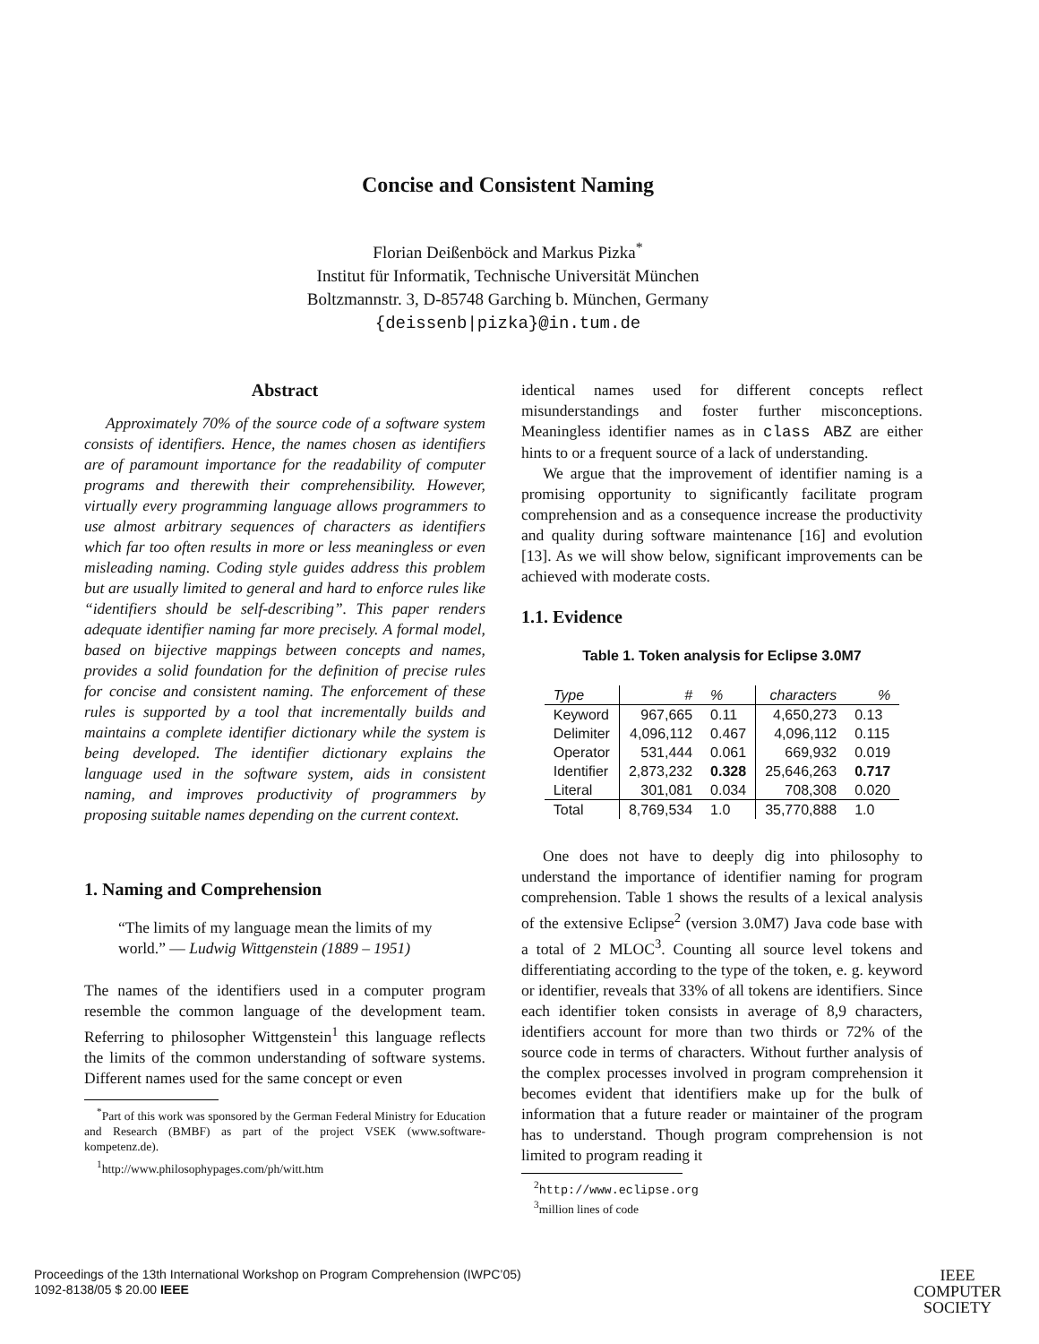Concise and Consistent Naming
Florian Deißenböck and Markus Pizka<sup>*</sup>
Institut für Informatik, Technische Universität München
Boltzmannstr. 3, D-85748 Garching b. München, Germany
{deissenb|pizka}@in.tum.de
Abstract
Approximately 70% of the source code of a software system consists of identifiers. Hence, the names chosen as identifiers are of paramount importance for the readability of computer programs and therewith their comprehensibility. However, virtually every programming language allows programmers to use almost arbitrary sequences of characters as identifiers which far too often results in more or less meaningless or even misleading naming. Coding style guides address this problem but are usually limited to general and hard to enforce rules like “identifiers should be self-describing”. This paper renders adequate identifier naming far more precisely. A formal model, based on bijective mappings between concepts and names, provides a solid foundation for the definition of precise rules for concise and consistent naming. The enforcement of these rules is supported by a tool that incrementally builds and maintains a complete identifier dictionary while the system is being developed. The identifier dictionary explains the language used in the software system, aids in consistent naming, and improves productivity of programmers by proposing suitable names depending on the current context.
1. Naming and Comprehension
“The limits of my language mean the limits of my world.” — Ludwig Wittgenstein (1889 – 1951)
The names of the identifiers used in a computer program resemble the common language of the development team. Referring to philosopher Wittgenstein<sup>1</sup> this language reflects the limits of the common understanding of software systems. Different names used for the same concept or even
<sup>*</sup> Part of this work was sponsored by the German Federal Ministry for Education and Research (BMBF) as part of the project VSEK (www.software-kompetenz.de).
<sup>1</sup> http://www.philosophypages.com/ph/witt.htm
identical names used for different concepts reflect misunderstandings and foster further misconceptions. Meaningless identifier names as in class ABZ are either hints to or a frequent source of a lack of understanding.
We argue that the improvement of identifier naming is a promising opportunity to significantly facilitate program comprehension and as a consequence increase the productivity and quality during software maintenance [16] and evolution [13]. As we will show below, significant improvements can be achieved with moderate costs.
1.1. Evidence
Table 1. Token analysis for Eclipse 3.0M7
| Type | # | % | characters | % |
| --- | --- | --- | --- | --- |
| Keyword | 967,665 | 0.11 | 4,650,273 | 0.13 |
| Delimiter | 4,096,112 | 0.467 | 4,096,112 | 0.115 |
| Operator | 531,444 | 0.061 | 669,932 | 0.019 |
| Identifier | 2,873,232 | 0.328 | 25,646,263 | 0.717 |
| Literal | 301,081 | 0.034 | 708,308 | 0.020 |
| Total | 8,769,534 | 1.0 | 35,770,888 | 1.0 |
One does not have to deeply dig into philosophy to understand the importance of identifier naming for program comprehension. Table 1 shows the results of a lexical analysis of the extensive Eclipse<sup>2</sup> (version 3.0M7) Java code base with a total of 2 MLOC<sup>3</sup>. Counting all source level tokens and differentiating according to the type of the token, e. g. keyword or identifier, reveals that 33% of all tokens are identifiers. Since each identifier token consists in average of 8,9 characters, identifiers account for more than two thirds or 72% of the source code in terms of characters. Without further analysis of the complex processes involved in program comprehension it becomes evident that identifiers make up for the bulk of information that a future reader or maintainer of the program has to understand. Though program comprehension is not limited to program reading it
<sup>2</sup> http://www.eclipse.org
<sup>3</sup> million lines of code
Proceedings of the 13th International Workshop on Program Comprehension (IWPC’05)
1092-8138/05 $ 20.00 IEEE
IEEE
COMPUTER
SOCIETY